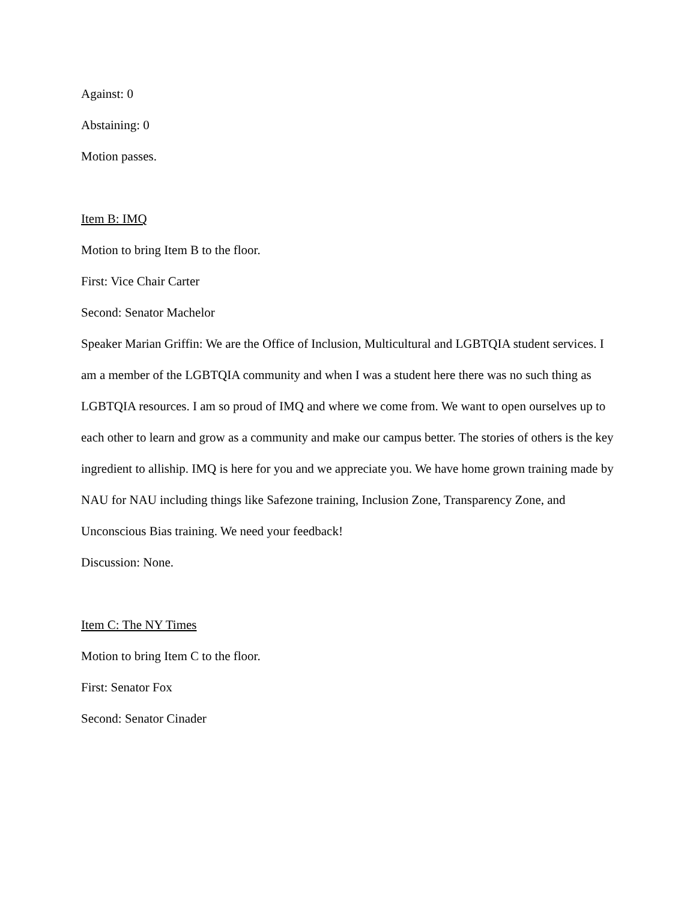Against: 0
Abstaining: 0
Motion passes.
Item B: IMQ
Motion to bring Item B to the floor.
First: Vice Chair Carter
Second: Senator Machelor
Speaker Marian Griffin: We are the Office of Inclusion, Multicultural and LGBTQIA student services. I am a member of the LGBTQIA community and when I was a student here there was no such thing as LGBTQIA resources. I am so proud of IMQ and where we come from. We want to open ourselves up to each other to learn and grow as a community and make our campus better. The stories of others is the key ingredient to alliship. IMQ is here for you and we appreciate you. We have home grown training made by NAU for NAU including things like Safezone training, Inclusion Zone, Transparency Zone, and Unconscious Bias training. We need your feedback!
Discussion: None.
Item C: The NY Times
Motion to bring Item C to the floor.
First: Senator Fox
Second: Senator Cinader